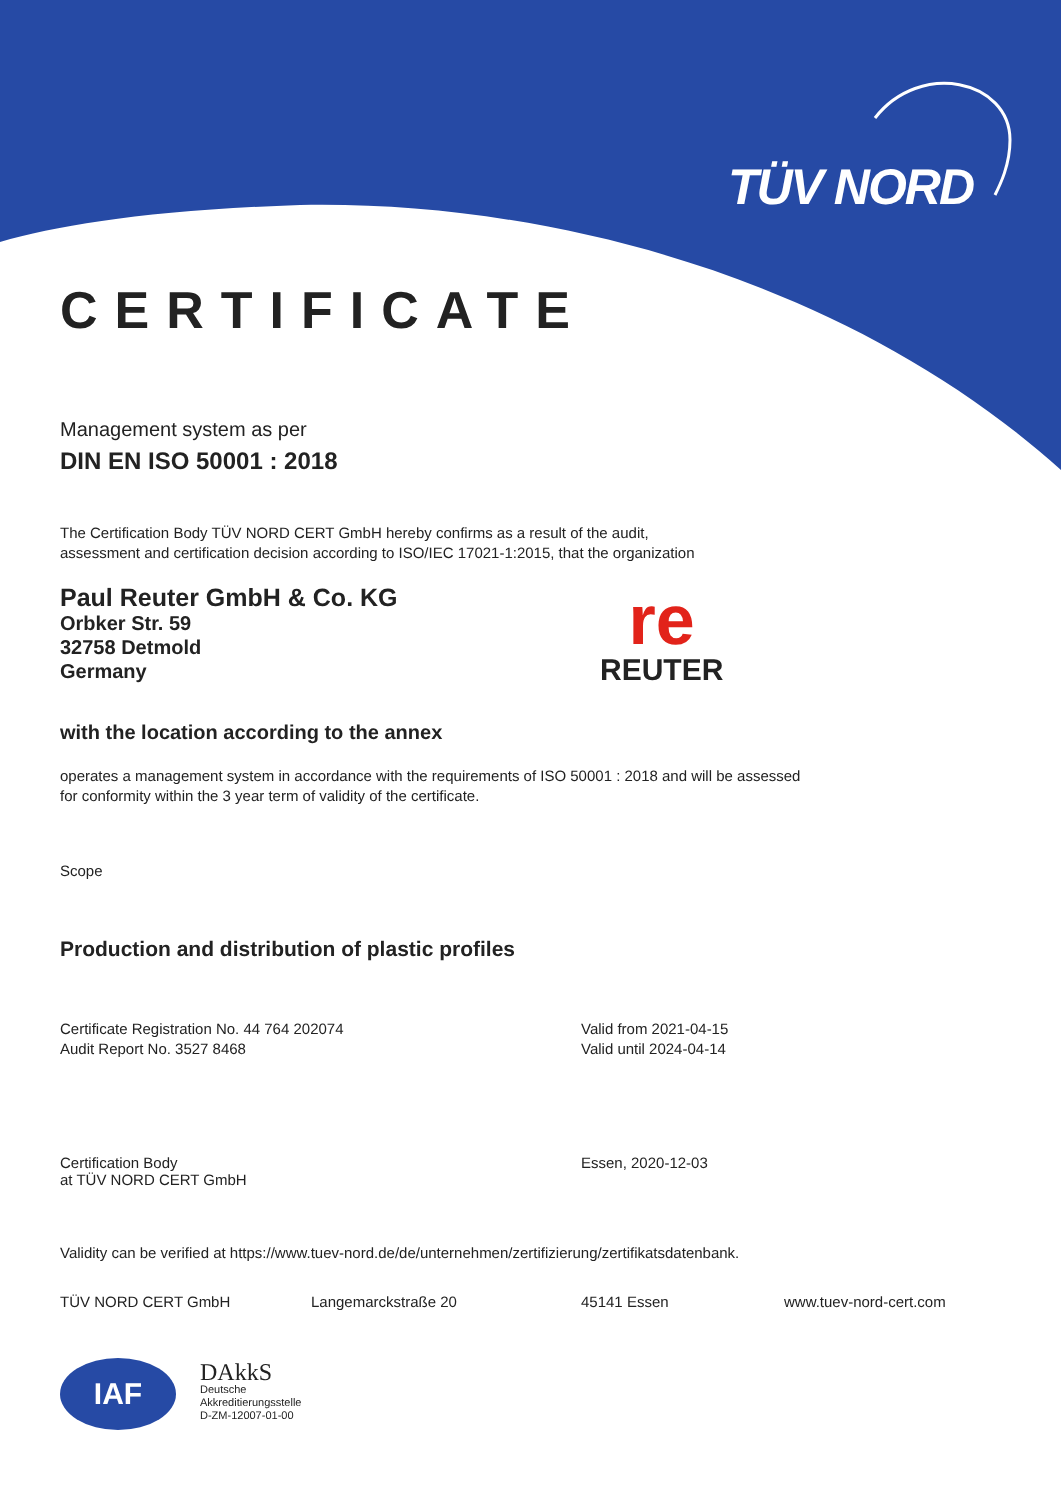TÜV NORD
CERTIFICATE
Management system as per
DIN EN ISO 50001 : 2018
The Certification Body TÜV NORD CERT GmbH hereby confirms as a result of the audit,
assessment and certification decision according to ISO/IEC 17021-1:2015, that the organization
Paul Reuter GmbH & Co. KG
Orbker Str. 59
32758 Detmold
Germany
re
REUTER
with the location according to the annex
operates a management system in accordance with the requirements of ISO 50001 : 2018 and will be assessed
for conformity within the 3 year term of validity of the certificate.
Scope
Production and distribution of plastic profiles
Certificate Registration No. 44 764 202074
Audit Report No. 3527 8468
Valid from 2021-04-15
Valid until 2024-04-14
Certification Body
at TÜV NORD CERT GmbH
Essen, 2020-12-03
Validity can be verified at https://www.tuev-nord.de/de/unternehmen/zertifizierung/zertifikatsdatenbank.
TÜV NORD CERT GmbH Langemarckstraße 20 45141 Essen www.tuev-nord-cert.com
IAF
DAkkS
Deutsche
Akkreditierungsstelle
D-ZM-12007-01-00